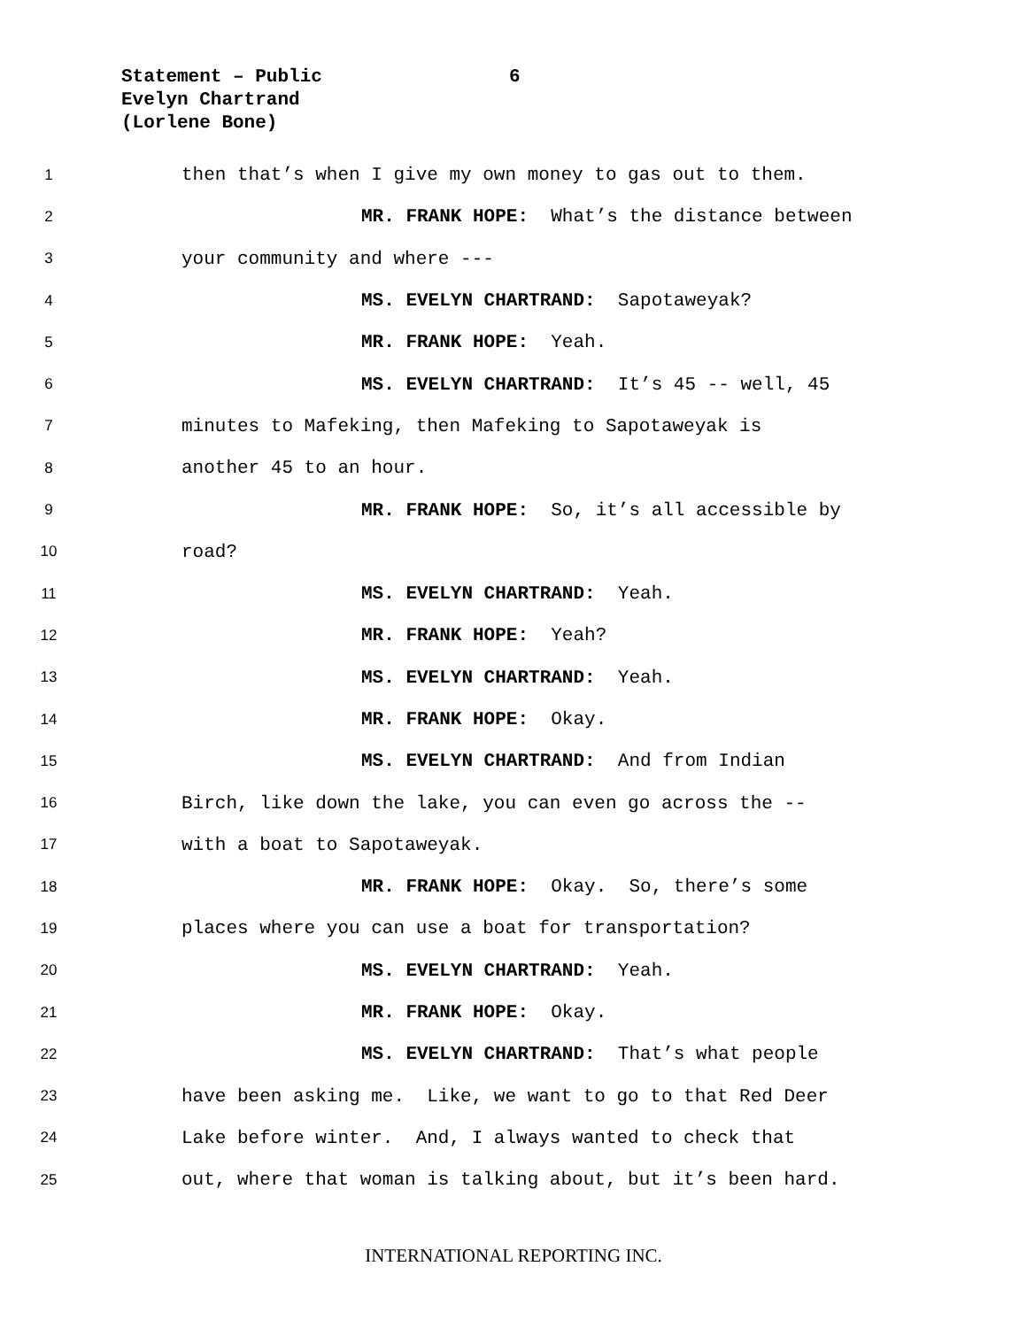Statement – Public 6
Evelyn Chartrand
(Lorlene Bone)
1 then that’s when I give my own money to gas out to them.
2 MR. FRANK HOPE: What’s the distance between
3 your community and where ---
4 MS. EVELYN CHARTRAND: Sapotaweyak?
5 MR. FRANK HOPE: Yeah.
6 MS. EVELYN CHARTRAND: It’s 45 -- well, 45
7 minutes to Mafeking, then Mafeking to Sapotaweyak is
8 another 45 to an hour.
9 MR. FRANK HOPE: So, it’s all accessible by
10 road?
11 MS. EVELYN CHARTRAND: Yeah.
12 MR. FRANK HOPE: Yeah?
13 MS. EVELYN CHARTRAND: Yeah.
14 MR. FRANK HOPE: Okay.
15 MS. EVELYN CHARTRAND: And from Indian
16 Birch, like down the lake, you can even go across the --
17 with a boat to Sapotaweyak.
18 MR. FRANK HOPE: Okay. So, there’s some
19 places where you can use a boat for transportation?
20 MS. EVELYN CHARTRAND: Yeah.
21 MR. FRANK HOPE: Okay.
22 MS. EVELYN CHARTRAND: That’s what people
23 have been asking me. Like, we want to go to that Red Deer
24 Lake before winter. And, I always wanted to check that
25 out, where that woman is talking about, but it’s been hard.
INTERNATIONAL REPORTING INC.